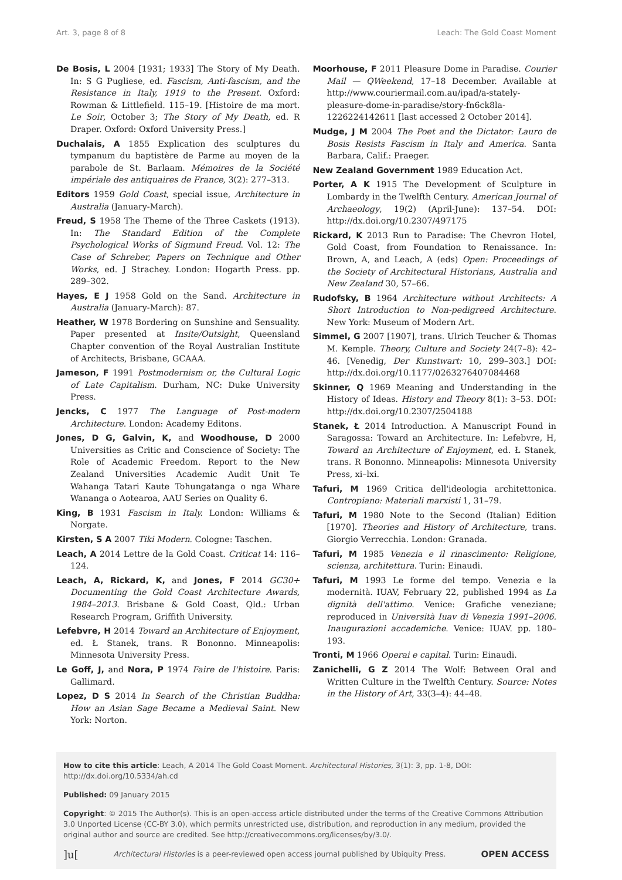Art. 3, page 8 of 8 Leach: The Gold Coast Moment
De Bosis, L 2004 [1931; 1933] The Story of My Death. In: S G Pugliese, ed. Fascism, Anti-fascism, and the Resistance in Italy, 1919 to the Present. Oxford: Rowman & Littlefield. 115–19. [Histoire de ma mort. Le Soir, October 3; The Story of My Death, ed. R Draper. Oxford: Oxford University Press.]
Duchalais, A 1855 Explication des sculptures du tympanum du baptistère de Parme au moyen de la parabole de St. Barlaam. Mémoires de la Société impériale des antiquaires de France, 3(2): 277–313.
Editors 1959 Gold Coast, special issue, Architecture in Australia (January-March).
Freud, S 1958 The Theme of the Three Caskets (1913). In: The Standard Edition of the Complete Psychological Works of Sigmund Freud. Vol. 12: The Case of Schreber, Papers on Technique and Other Works, ed. J Strachey. London: Hogarth Press. pp. 289–302.
Hayes, E J 1958 Gold on the Sand. Architecture in Australia (January-March): 87.
Heather, W 1978 Bordering on Sunshine and Sensuality. Paper presented at Insite/Outsight, Queensland Chapter convention of the Royal Australian Institute of Architects, Brisbane, GCAAA.
Jameson, F 1991 Postmodernism or, the Cultural Logic of Late Capitalism. Durham, NC: Duke University Press.
Jencks, C 1977 The Language of Post-modern Architecture. London: Academy Editons.
Jones, D G, Galvin, K, and Woodhouse, D 2000 Universities as Critic and Conscience of Society: The Role of Academic Freedom. Report to the New Zealand Universities Academic Audit Unit Te Wahanga Tatari Kaute Tohungatanga o nga Whare Wananga o Aotearoa, AAU Series on Quality 6.
King, B 1931 Fascism in Italy. London: Williams & Norgate.
Kirsten, S A 2007 Tiki Modern. Cologne: Taschen.
Leach, A 2014 Lettre de la Gold Coast. Criticat 14: 116–124.
Leach, A, Rickard, K, and Jones, F 2014 GC30+ Documenting the Gold Coast Architecture Awards, 1984–2013. Brisbane & Gold Coast, Qld.: Urban Research Program, Griffith University.
Lefebvre, H 2014 Toward an Architecture of Enjoyment, ed. Ł Stanek, trans. R Bononno. Minneapolis: Minnesota University Press.
Le Goff, J, and Nora, P 1974 Faire de l'histoire. Paris: Gallimard.
Lopez, D S 2014 In Search of the Christian Buddha: How an Asian Sage Became a Medieval Saint. New York: Norton.
Moorhouse, F 2011 Pleasure Dome in Paradise. Courier Mail — QWeekend, 17–18 December. Available at http://www.couriermail.com.au/ipad/a-stately-pleasure-dome-in-paradise/story-fn6ck8la-1226224142611 [last accessed 2 October 2014].
Mudge, J M 2004 The Poet and the Dictator: Lauro de Bosis Resists Fascism in Italy and America. Santa Barbara, Calif.: Praeger.
New Zealand Government 1989 Education Act.
Porter, A K 1915 The Development of Sculpture in Lombardy in the Twelfth Century. American Journal of Archaeology, 19(2) (April-June): 137–54. DOI: http://dx.doi.org/10.2307/497175
Rickard, K 2013 Run to Paradise: The Chevron Hotel, Gold Coast, from Foundation to Renaissance. In: Brown, A, and Leach, A (eds) Open: Proceedings of the Society of Architectural Historians, Australia and New Zealand 30, 57–66.
Rudofsky, B 1964 Architecture without Architects: A Short Introduction to Non-pedigreed Architecture. New York: Museum of Modern Art.
Simmel, G 2007 [1907], trans. Ulrich Teucher & Thomas M. Kemple. Theory, Culture and Society 24(7–8): 42–46. [Venedig, Der Kunstwart: 10, 299–303.] DOI: http://dx.doi.org/10.1177/0263276407084468
Skinner, Q 1969 Meaning and Understanding in the History of Ideas. History and Theory 8(1): 3–53. DOI: http://dx.doi.org/10.2307/2504188
Stanek, Ł 2014 Introduction. A Manuscript Found in Saragossa: Toward an Architecture. In: Lefebvre, H, Toward an Architecture of Enjoyment, ed. Ł Stanek, trans. R Bononno. Minneapolis: Minnesota University Press, xi–lxi.
Tafuri, M 1969 Critica dell'ideologia architettonica. Contropiano: Materiali marxisti 1, 31–79.
Tafuri, M 1980 Note to the Second (Italian) Edition [1970]. Theories and History of Architecture, trans. Giorgio Verrecchia. London: Granada.
Tafuri, M 1985 Venezia e il rinascimento: Religione, scienza, architettura. Turin: Einaudi.
Tafuri, M 1993 Le forme del tempo. Venezia e la modernità. IUAV, February 22, published 1994 as La dignità dell'attimo. Venice: Grafiche veneziane; reproduced in Università Iuav di Venezia 1991–2006. Inaugurazioni accademiche. Venice: IUAV. pp. 180–193.
Tronti, M 1966 Operai e capital. Turin: Einaudi.
Zanichelli, G Z 2014 The Wolf: Between Oral and Written Culture in the Twelfth Century. Source: Notes in the History of Art, 33(3–4): 44–48.
How to cite this article: Leach, A 2014 The Gold Coast Moment. Architectural Histories, 3(1): 3, pp. 1-8, DOI: http://dx.doi.org/10.5334/ah.cd
Published: 09 January 2015
Copyright: © 2015 The Author(s). This is an open-access article distributed under the terms of the Creative Commons Attribution 3.0 Unported License (CC-BY 3.0), which permits unrestricted use, distribution, and reproduction in any medium, provided the original author and source are credited. See http://creativecommons.org/licenses/by/3.0/.
]u[Architectural Histories is a peer-reviewed open access journal published by Ubiquity Press. OPEN ACCESS